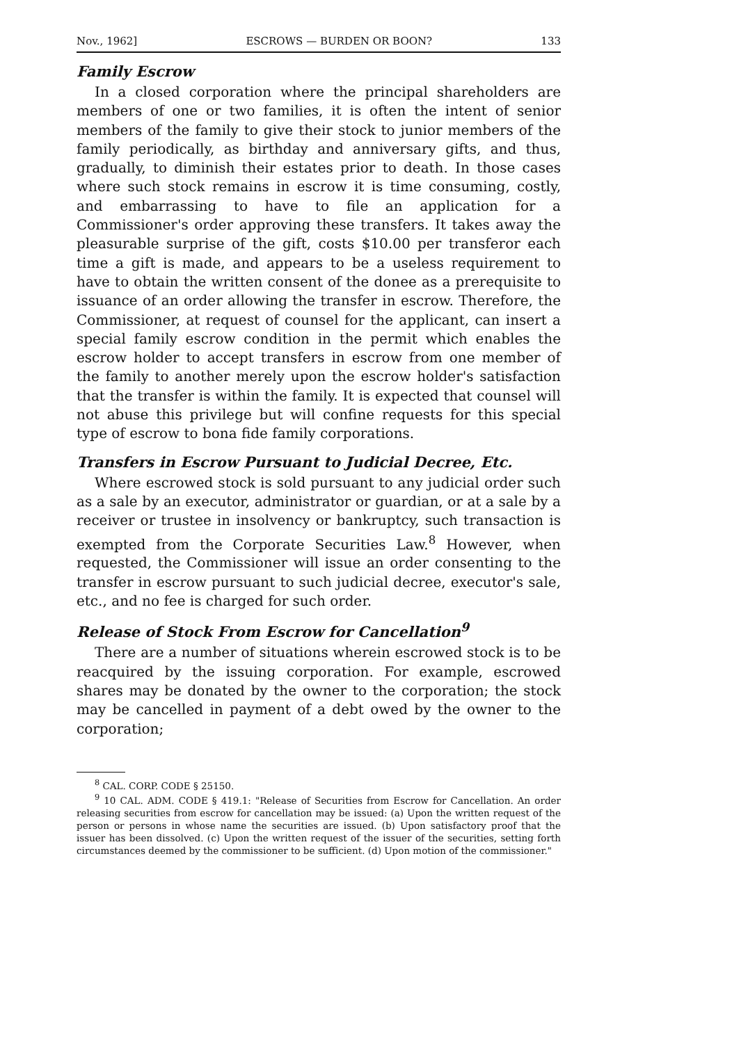Nov., 1962] ESCROWS — BURDEN OR BOON? 133
Family Escrow
In a closed corporation where the principal shareholders are members of one or two families, it is often the intent of senior members of the family to give their stock to junior members of the family periodically, as birthday and anniversary gifts, and thus, gradually, to diminish their estates prior to death. In those cases where such stock remains in escrow it is time consuming, costly, and embarrassing to have to file an application for a Commissioner's order approving these transfers. It takes away the pleasurable surprise of the gift, costs $10.00 per transferor each time a gift is made, and appears to be a useless requirement to have to obtain the written consent of the donee as a prerequisite to issuance of an order allowing the transfer in escrow. Therefore, the Commissioner, at request of counsel for the applicant, can insert a special family escrow condition in the permit which enables the escrow holder to accept transfers in escrow from one member of the family to another merely upon the escrow holder's satisfaction that the transfer is within the family. It is expected that counsel will not abuse this privilege but will confine requests for this special type of escrow to bona fide family corporations.
Transfers in Escrow Pursuant to Judicial Decree, Etc.
Where escrowed stock is sold pursuant to any judicial order such as a sale by an executor, administrator or guardian, or at a sale by a receiver or trustee in insolvency or bankruptcy, such transaction is exempted from the Corporate Securities Law.<sup>8</sup> However, when requested, the Commissioner will issue an order consenting to the transfer in escrow pursuant to such judicial decree, executor's sale, etc., and no fee is charged for such order.
Release of Stock From Escrow for Cancellation<sup>9</sup>
There are a number of situations wherein escrowed stock is to be reacquired by the issuing corporation. For example, escrowed shares may be donated by the owner to the corporation; the stock may be cancelled in payment of a debt owed by the owner to the corporation;
<sup>8</sup> CAL. CORP. CODE § 25150.
<sup>9</sup> 10 CAL. ADM. CODE § 419.1: "Release of Securities from Escrow for Cancellation. An order releasing securities from escrow for cancellation may be issued: (a) Upon the written request of the person or persons in whose name the securities are issued. (b) Upon satisfactory proof that the issuer has been dissolved. (c) Upon the written request of the issuer of the securities, setting forth circumstances deemed by the commissioner to be sufficient. (d) Upon motion of the commissioner."